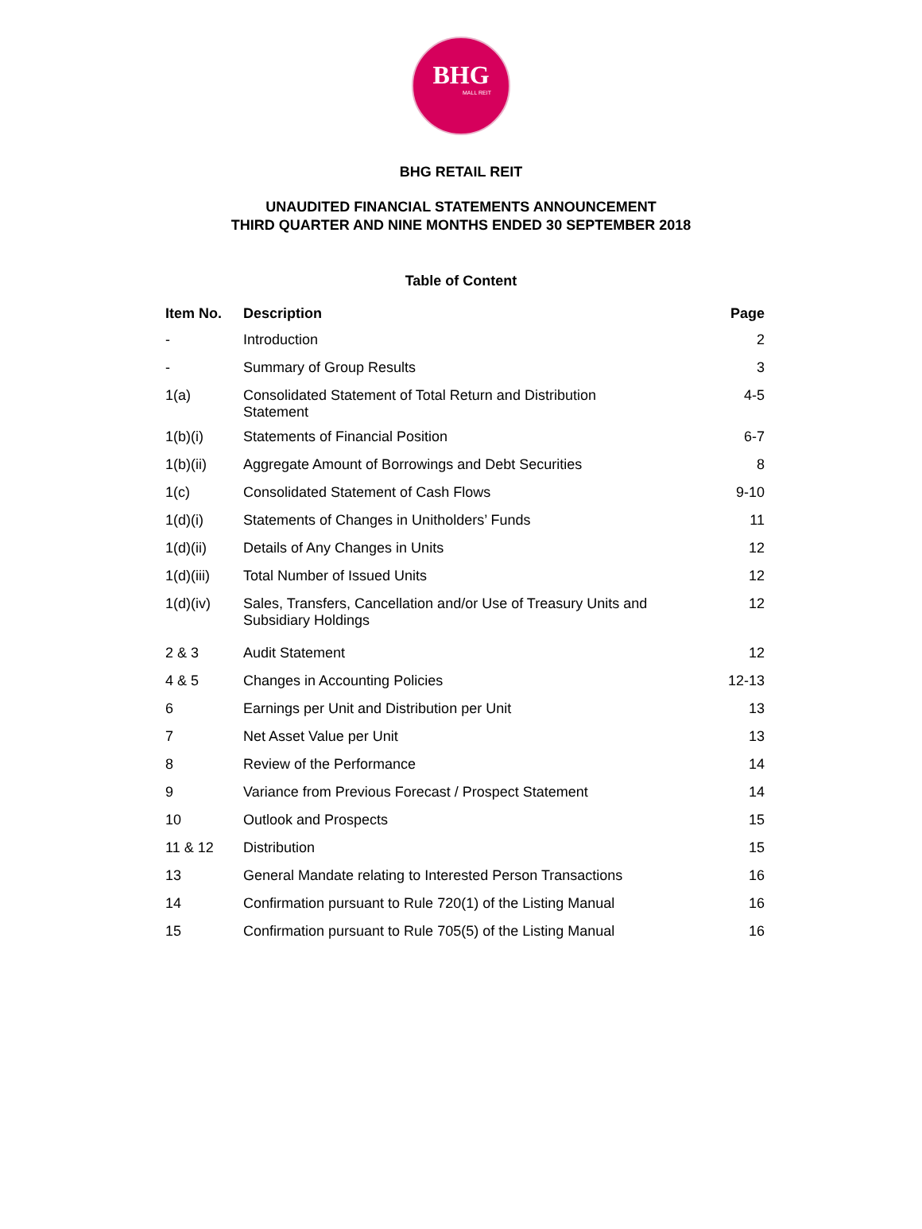BHG
MALL REIT
BHG RETAIL REIT
UNAUDITED FINANCIAL STATEMENTS ANNOUNCEMENT
THIRD QUARTER AND NINE MONTHS ENDED 30 SEPTEMBER 2018
Table of Content
| Item No. | Description | Page |
| --- | --- | --- |
| - | Introduction | 2 |
| - | Summary of Group Results | 3 |
| 1(a) | Consolidated Statement of Total Return and Distribution Statement | 4-5 |
| 1(b)(i) | Statements of Financial Position | 6-7 |
| 1(b)(ii) | Aggregate Amount of Borrowings and Debt Securities | 8 |
| 1(c) | Consolidated Statement of Cash Flows | 9-10 |
| 1(d)(i) | Statements of Changes in Unitholders’ Funds | 11 |
| 1(d)(ii) | Details of Any Changes in Units | 12 |
| 1(d)(iii) | Total Number of Issued Units | 12 |
| 1(d)(iv) | Sales, Transfers, Cancellation and/or Use of Treasury Units and Subsidiary Holdings | 12 |
| 2 & 3 | Audit Statement | 12 |
| 4 & 5 | Changes in Accounting Policies | 12-13 |
| 6 | Earnings per Unit and Distribution per Unit | 13 |
| 7 | Net Asset Value per Unit | 13 |
| 8 | Review of the Performance | 14 |
| 9 | Variance from Previous Forecast / Prospect Statement | 14 |
| 10 | Outlook and Prospects | 15 |
| 11 & 12 | Distribution | 15 |
| 13 | General Mandate relating to Interested Person Transactions | 16 |
| 14 | Confirmation pursuant to Rule 720(1) of the Listing Manual | 16 |
| 15 | Confirmation pursuant to Rule 705(5) of the Listing Manual | 16 |